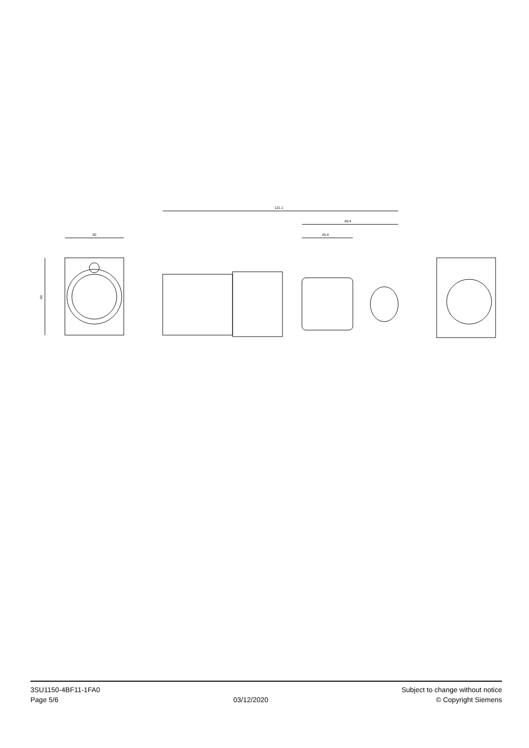30
40
121.1
49.4
26.4
3SU1150-4BF11-1FA0
Page 5/6
03/12/2020 Subject to change without notice
© Copyright Siemens